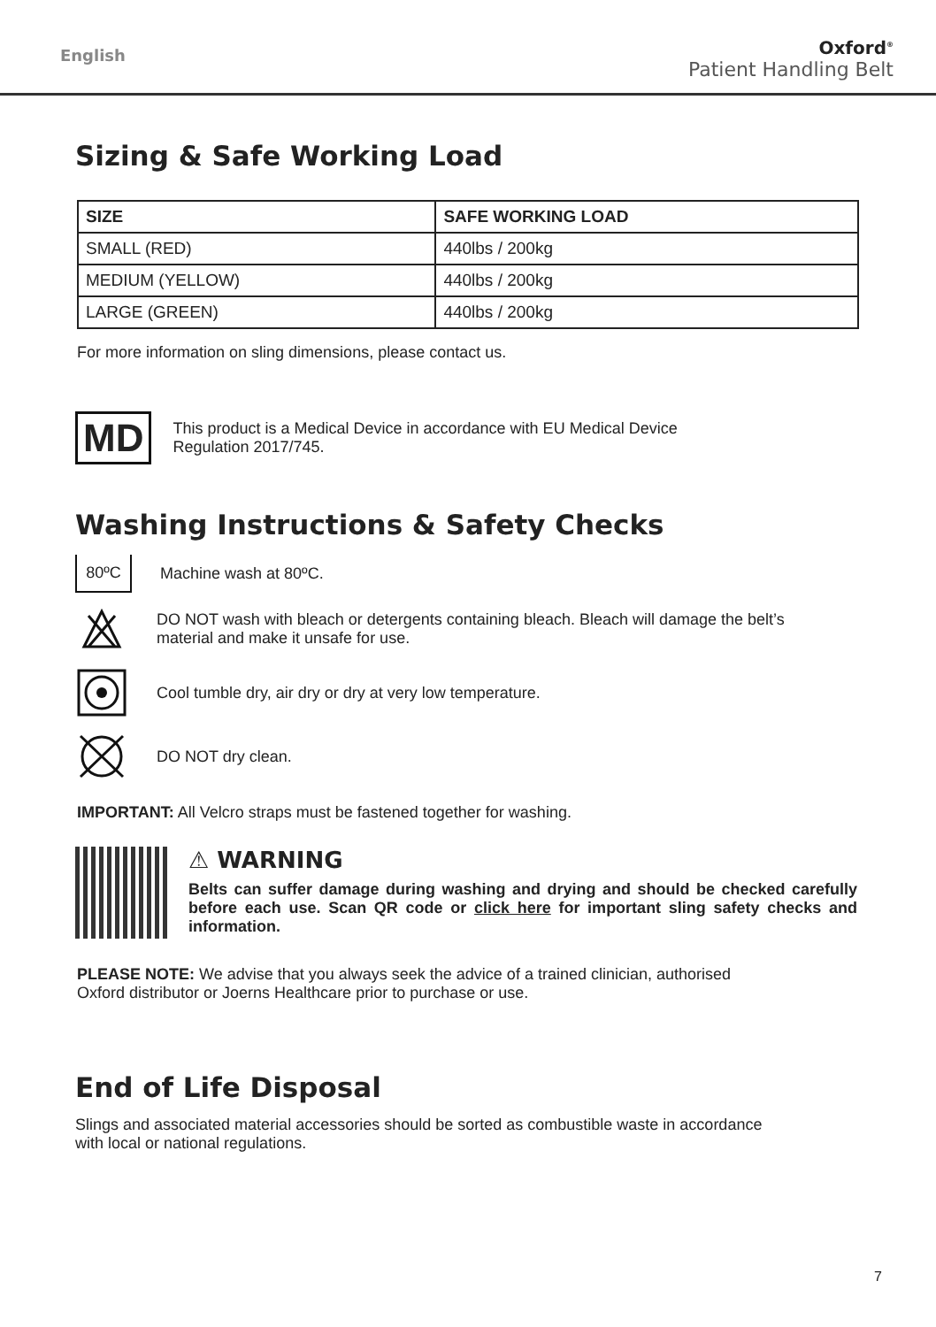English
Oxford<sup>®</sup>
Patient Handling Belt
Sizing & Safe Working Load
| SIZE | SAFE WORKING LOAD |
| --- | --- |
| SMALL (RED) | 440lbs / 200kg |
| MEDIUM (YELLOW) | 440lbs / 200kg |
| LARGE (GREEN) | 440lbs / 200kg |
For more information on sling dimensions, please contact us.
MD
This product is a Medical Device in accordance with EU Medical Device
Regulation 2017/745.
Washing Instructions & Safety Checks
80ºC
Machine wash at 80ºC.
DO NOT wash with bleach or detergents containing bleach. Bleach will damage the belt’s
material and make it unsafe for use.
Cool tumble dry, air dry or dry at very low temperature.
DO NOT dry clean.
IMPORTANT: All Velcro straps must be fastened together for washing.
⚠ WARNING
Belts can suffer damage during washing and drying and should be checked carefully before each use. Scan QR code or click here for important sling safety checks and information.
PLEASE NOTE: We advise that you always seek the advice of a trained clinician, authorised
Oxford distributor or Joerns Healthcare prior to purchase or use.
End of Life Disposal
Slings and associated material accessories should be sorted as combustible waste in accordance
with local or national regulations.
7